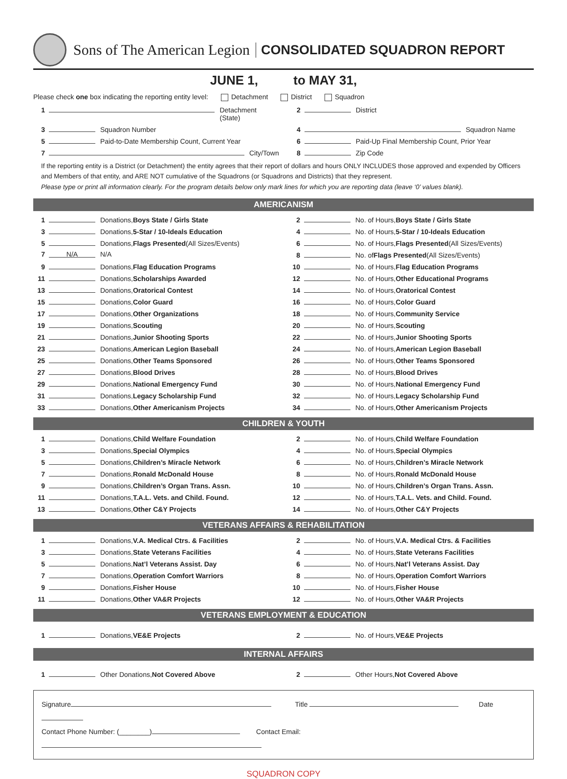Sons of The American Legion CONSOLIDATED SQUADRON REPORT
JUNE 1, to MAY 31,
Please check one box indicating the reporting entity level: Detachment District Squadron
1 Detachment (State)
2 District
3 Squadron Number
4 Squadron Name
5 Paid-to-Date Membership Count, Current Year
6 Paid-Up Final Membership Count, Prior Year
7 City/Town
8 Zip Code
If the reporting entity is a District (or Detachment) the entity agrees that their report of dollars and hours ONLY INCLUDES those approved and expended by Officers and Members of that entity, and ARE NOT cumulative of the Squadrons (or Squadrons and Districts) that they represent.
Please type or print all information clearly. For the program details below only mark lines for which you are reporting data (leave ‘0’ values blank).
AMERICANISM
1 Donations, Boys State / Girls State
2 No. of Hours, Boys State / Girls State
3 Donations, 5-Star / 10-Ideals Education
4 No. of Hours, 5-Star / 10-Ideals Education
5 Donations, Flags Presented (All Sizes/Events)
6 No. of Hours, Flags Presented (All Sizes/Events)
7 N/A N/A
8 No. of Flags Presented (All Sizes/Events)
9 Donations, Flag Education Programs
10 No. of Hours, Flag Education Programs
11 Donations, Scholarships Awarded
12 No. of Hours, Other Educational Programs
13 Donations, Oratorical Contest
14 No. of Hours, Oratorical Contest
15 Donations, Color Guard
16 No. of Hours, Color Guard
17 Donations, Other Organizations
18 No. of Hours, Community Service
19 Donations, Scouting
20 No. of Hours, Scouting
21 Donations, Junior Shooting Sports
22 No. of Hours, Junior Shooting Sports
23 Donations, American Legion Baseball
24 No. of Hours, American Legion Baseball
25 Donations, Other Teams Sponsored
26 No. of Hours, Other Teams Sponsored
27 Donations, Blood Drives
28 No. of Hours, Blood Drives
29 Donations, National Emergency Fund
30 No. of Hours, National Emergency Fund
31 Donations, Legacy Scholarship Fund
32 No. of Hours, Legacy Scholarship Fund
33 Donations, Other Americanism Projects
34 No. of Hours, Other Americanism Projects
CHILDREN & YOUTH
1 Donations, Child Welfare Foundation
2 No. of Hours, Child Welfare Foundation
3 Donations, Special Olympics
4 No. of Hours, Special Olympics
5 Donations, Children’s Miracle Network
6 No. of Hours, Children’s Miracle Network
7 Donations, Ronald McDonald House
8 No. of Hours, Ronald McDonald House
9 Donations, Children’s Organ Trans. Assn.
10 No. of Hours, Children’s Organ Trans. Assn.
11 Donations, T.A.L. Vets. and Child. Found.
12 No. of Hours, T.A.L. Vets. and Child. Found.
13 Donations, Other C&Y Projects
14 No. of Hours, Other C&Y Projects
VETERANS AFFAIRS & REHABILITATION
1 Donations, V.A. Medical Ctrs. & Facilities
2 No. of Hours, V.A. Medical Ctrs. & Facilities
3 Donations, State Veterans Facilities
4 No. of Hours, State Veterans Facilities
5 Donations, Nat’l Veterans Assist. Day
6 No. of Hours, Nat’l Veterans Assist. Day
7 Donations, Operation Comfort Warriors
8 No. of Hours, Operation Comfort Warriors
9 Donations, Fisher House
10 No. of Hours, Fisher House
11 Donations, Other VA&R Projects
12 No. of Hours, Other VA&R Projects
VETERANS EMPLOYMENT & EDUCATION
1 Donations, VE&E Projects
2 No. of Hours, VE&E Projects
INTERNAL AFFAIRS
1 Other Donations, Not Covered Above
2 Other Hours, Not Covered Above
Signature Title Date
Contact Phone Number: (________) Contact Email:
SQUADRON COPY